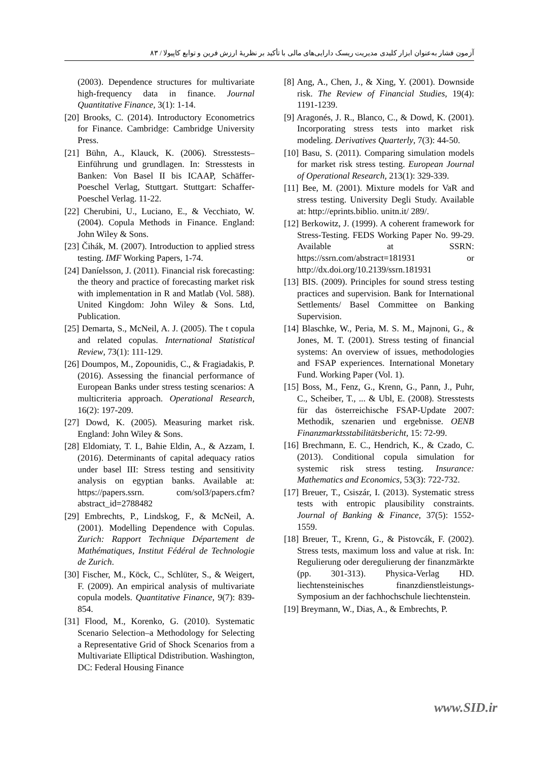آزمون فشار به‌عنوان ابزار کلیدی مدیریت ریسک دارایی‌های مالی با تأکید بر نظریۀ ارزش فرین و توابع کاپیولا / ۸۳
(2003). Dependence structures for multivariate high-frequency data in finance. Journal Quantitative Finance, 3(1): 1-14.
[20] Brooks, C. (2014). Introductory Econometrics for Finance. Cambridge: Cambridge University Press.
[21] Bühn, A., Klauck, K. (2006). Stresstests–Einführung und grundlagen. In: Stresstests in Banken: Von Basel II bis ICAAP, Schäffer-Poeschel Verlag, Stuttgart. Stuttgart: Schaffer-Poeschel Verlag. 11-22.
[22] Cherubini, U., Luciano, E., & Vecchiato, W. (2004). Copula Methods in Finance. England: John Wiley & Sons.
[23] Čihák, M. (2007). Introduction to applied stress testing. IMF Working Papers, 1-74.
[24] Daníelsson, J. (2011). Financial risk forecasting: the theory and practice of forecasting market risk with implementation in R and Matlab (Vol. 588). United Kingdom: John Wiley & Sons. Ltd, Publication.
[25] Demarta, S., McNeil, A. J. (2005). The t copula and related copulas. International Statistical Review, 73(1): 111-129.
[26] Doumpos, M., Zopounidis, C., & Fragiadakis, P. (2016). Assessing the financial performance of European Banks under stress testing scenarios: A multicriteria approach. Operational Research, 16(2): 197-209.
[27] Dowd, K. (2005). Measuring market risk. England: John Wiley & Sons.
[28] Eldomiaty, T. I., Bahie Eldin, A., & Azzam, I. (2016). Determinants of capital adequacy ratios under basel III: Stress testing and sensitivity analysis on egyptian banks. Available at: https://papers.ssrn. com/sol3/papers.cfm?abstract_id=2788482
[29] Embrechts, P., Lindskog, F., & McNeil, A. (2001). Modelling Dependence with Copulas. Zurich: Rapport Technique Département de Mathématiques, Institut Fédéral de Technologie de Zurich.
[30] Fischer, M., Köck, C., Schlüter, S., & Weigert, F. (2009). An empirical analysis of multivariate copula models. Quantitative Finance, 9(7): 839-854.
[31] Flood, M., Korenko, G. (2010). Systematic Scenario Selection–a Methodology for Selecting a Representative Grid of Shock Scenarios from a Multivariate Elliptical Ddistribution. Washington, DC: Federal Housing Finance
[8] Ang, A., Chen, J., & Xing, Y. (2001). Downside risk. The Review of Financial Studies, 19(4): 1191-1239.
[9] Aragonés, J. R., Blanco, C., & Dowd, K. (2001). Incorporating stress tests into market risk modeling. Derivatives Quarterly, 7(3): 44-50.
[10] Basu, S. (2011). Comparing simulation models for market risk stress testing. European Journal of Operational Research, 213(1): 329-339.
[11] Bee, M. (2001). Mixture models for VaR and stress testing. University Degli Study. Available at: http://eprints.biblio. unitn.it/ 289/.
[12] Berkowitz, J. (1999). A coherent framework for Stress-Testing. FEDS Working Paper No. 99-29. Available at SSRN: https://ssrn.com/abstract=181931 or http://dx.doi.org/10.2139/ssrn.181931
[13] BIS. (2009). Principles for sound stress testing practices and supervision. Bank for International Settlements/ Basel Committee on Banking Supervision.
[14] Blaschke, W., Peria, M. S. M., Majnoni, G., & Jones, M. T. (2001). Stress testing of financial systems: An overview of issues, methodologies and FSAP experiences. International Monetary Fund. Working Paper (Vol. 1).
[15] Boss, M., Fenz, G., Krenn, G., Pann, J., Puhr, C., Scheiber, T., ... & Ubl, E. (2008). Stresstests für das österreichische FSAP-Update 2007: Methodik, szenarien und ergebnisse. OENB Finanzmarktsstabilitätsbericht, 15: 72-99.
[16] Brechmann, E. C., Hendrich, K., & Czado, C. (2013). Conditional copula simulation for systemic risk stress testing. Insurance: Mathematics and Economics, 53(3): 722-732.
[17] Breuer, T., Csiszár, I. (2013). Systematic stress tests with entropic plausibility constraints. Journal of Banking & Finance, 37(5): 1552-1559.
[18] Breuer, T., Krenn, G., & Pistovcák, F. (2002). Stress tests, maximum loss and value at risk. In: Regulierung oder deregulierung der finanzmärkte (pp. 301-313). Physica-Verlag HD. liechtensteinisches finanzdienstleistungs-Symposium an der fachhochschule liechtenstein.
[19] Breymann, W., Dias, A., & Embrechts, P.
www.SID.ir